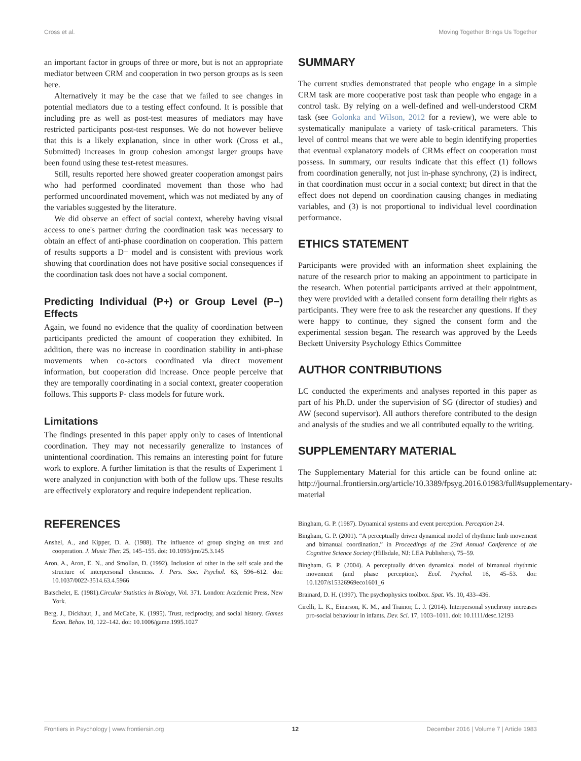Cross et al. Moving Together Brings Us Together
an important factor in groups of three or more, but is not an appropriate mediator between CRM and cooperation in two person groups as is seen here.
Alternatively it may be the case that we failed to see changes in potential mediators due to a testing effect confound. It is possible that including pre as well as post-test measures of mediators may have restricted participants post-test responses. We do not however believe that this is a likely explanation, since in other work (Cross et al., Submitted) increases in group cohesion amongst larger groups have been found using these test-retest measures.
Still, results reported here showed greater cooperation amongst pairs who had performed coordinated movement than those who had performed uncoordinated movement, which was not mediated by any of the variables suggested by the literature.
We did observe an effect of social context, whereby having visual access to one's partner during the coordination task was necessary to obtain an effect of anti-phase coordination on cooperation. This pattern of results supports a D− model and is consistent with previous work showing that coordination does not have positive social consequences if the coordination task does not have a social component.
Predicting Individual (P+) or Group Level (P−) Effects
Again, we found no evidence that the quality of coordination between participants predicted the amount of cooperation they exhibited. In addition, there was no increase in coordination stability in anti-phase movements when co-actors coordinated via direct movement information, but cooperation did increase. Once people perceive that they are temporally coordinating in a social context, greater cooperation follows. This supports P- class models for future work.
Limitations
The findings presented in this paper apply only to cases of intentional coordination. They may not necessarily generalize to instances of unintentional coordination. This remains an interesting point for future work to explore. A further limitation is that the results of Experiment 1 were analyzed in conjunction with both of the follow ups. These results are effectively exploratory and require independent replication.
SUMMARY
The current studies demonstrated that people who engage in a simple CRM task are more cooperative post task than people who engage in a control task. By relying on a well-defined and well-understood CRM task (see Golonka and Wilson, 2012 for a review), we were able to systematically manipulate a variety of task-critical parameters. This level of control means that we were able to begin identifying properties that eventual explanatory models of CRMs effect on cooperation must possess. In summary, our results indicate that this effect (1) follows from coordination generally, not just in-phase synchrony, (2) is indirect, in that coordination must occur in a social context; but direct in that the effect does not depend on coordination causing changes in mediating variables, and (3) is not proportional to individual level coordination performance.
ETHICS STATEMENT
Participants were provided with an information sheet explaining the nature of the research prior to making an appointment to participate in the research. When potential participants arrived at their appointment, they were provided with a detailed consent form detailing their rights as participants. They were free to ask the researcher any questions. If they were happy to continue, they signed the consent form and the experimental session began. The research was approved by the Leeds Beckett University Psychology Ethics Committee
AUTHOR CONTRIBUTIONS
LC conducted the experiments and analyses reported in this paper as part of his Ph.D. under the supervision of SG (director of studies) and AW (second supervisor). All authors therefore contributed to the design and analysis of the studies and we all contributed equally to the writing.
SUPPLEMENTARY MATERIAL
The Supplementary Material for this article can be found online at: http://journal.frontiersin.org/article/10.3389/fpsyg.2016.01983/full#supplementary-material
REFERENCES
Anshel, A., and Kipper, D. A. (1988). The influence of group singing on trust and cooperation. J. Music Ther. 25, 145–155. doi: 10.1093/jmt/25.3.145
Aron, A., Aron, E. N., and Smollan, D. (1992). Inclusion of other in the self scale and the structure of interpersonal closeness. J. Pers. Soc. Psychol. 63, 596–612. doi: 10.1037/0022-3514.63.4.5966
Batschelet, E. (1981).Circular Statistics in Biology, Vol. 371. London: Academic Press, New York.
Berg, J., Dickhaut, J., and McCabe, K. (1995). Trust, reciprocity, and social history. Games Econ. Behav. 10, 122–142. doi: 10.1006/game.1995.1027
Bingham, G. P. (1987). Dynamical systems and event perception. Perception 2:4.
Bingham, G. P. (2001). “A perceptually driven dynamical model of rhythmic limb movement and bimanual coordination,” in Proceedings of the 23rd Annual Conference of the Cognitive Science Society (Hillsdale, NJ: LEA Publishers), 75–59.
Bingham, G. P. (2004). A perceptually driven dynamical model of bimanual rhythmic movement (and phase perception). Ecol. Psychol. 16, 45–53. doi: 10.1207/s15326969eco1601_6
Brainard, D. H. (1997). The psychophysics toolbox. Spat. Vis. 10, 433–436.
Cirelli, L. K., Einarson, K. M., and Trainor, L. J. (2014). Interpersonal synchrony increases pro-social behaviour in infants. Dev. Sci. 17, 1003–1011. doi: 10.1111/desc.12193
Frontiers in Psychology | www.frontiersin.org 12 December 2016 | Volume 7 | Article 1983